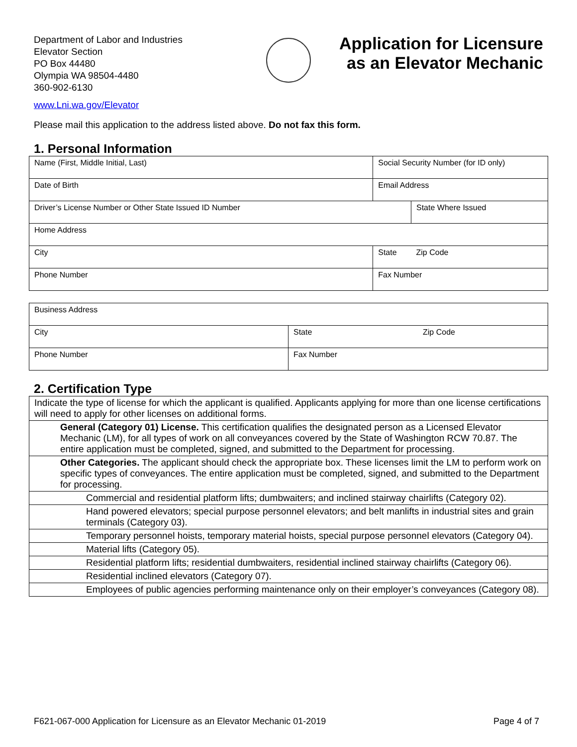Department of Labor and Industries
Elevator Section
PO Box 44480
Olympia WA 98504-4480
360-902-6130
Application for Licensure as an Elevator Mechanic
www.Lni.wa.gov/Elevator
Please mail this application to the address listed above. Do not fax this form.
1. Personal Information
| Name (First, Middle Initial, Last) | Social Security Number (for ID only) | |
| Date of Birth | Email Address | |
| Driver’s License Number or Other State Issued ID Number | | State Where Issued |
| Home Address | | |
| City | State | Zip Code |
| Phone Number | Fax Number | |
| Business Address | | |
| City | State | Zip Code |
| Phone Number | Fax Number | |
2. Certification Type
| Indicate the type of license for which the applicant is qualified. Applicants applying for more than one license certifications will need to apply for other licenses on additional forms. |
| General (Category 01) License. This certification qualifies the designated person as a Licensed Elevator Mechanic (LM), for all types of work on all conveyances covered by the State of Washington RCW 70.87. The entire application must be completed, signed, and submitted to the Department for processing. |
| Other Categories. The applicant should check the appropriate box. These licenses limit the LM to perform work on specific types of conveyances. The entire application must be completed, signed, and submitted to the Department for processing. |
| Commercial and residential platform lifts; dumbwaiters; and inclined stairway chairlifts (Category 02). |
| Hand powered elevators; special purpose personnel elevators; and belt manlifts in industrial sites and grain terminals (Category 03). |
| Temporary personnel hoists, temporary material hoists, special purpose personnel elevators (Category 04). |
| Material lifts (Category 05). |
| Residential platform lifts; residential dumbwaiters, residential inclined stairway chairlifts (Category 06). |
| Residential inclined elevators (Category 07). |
| Employees of public agencies performing maintenance only on their employer’s conveyances (Category 08). |
F621-067-000 Application for Licensure as an Elevator Mechanic 01-2019 Page 4 of 7